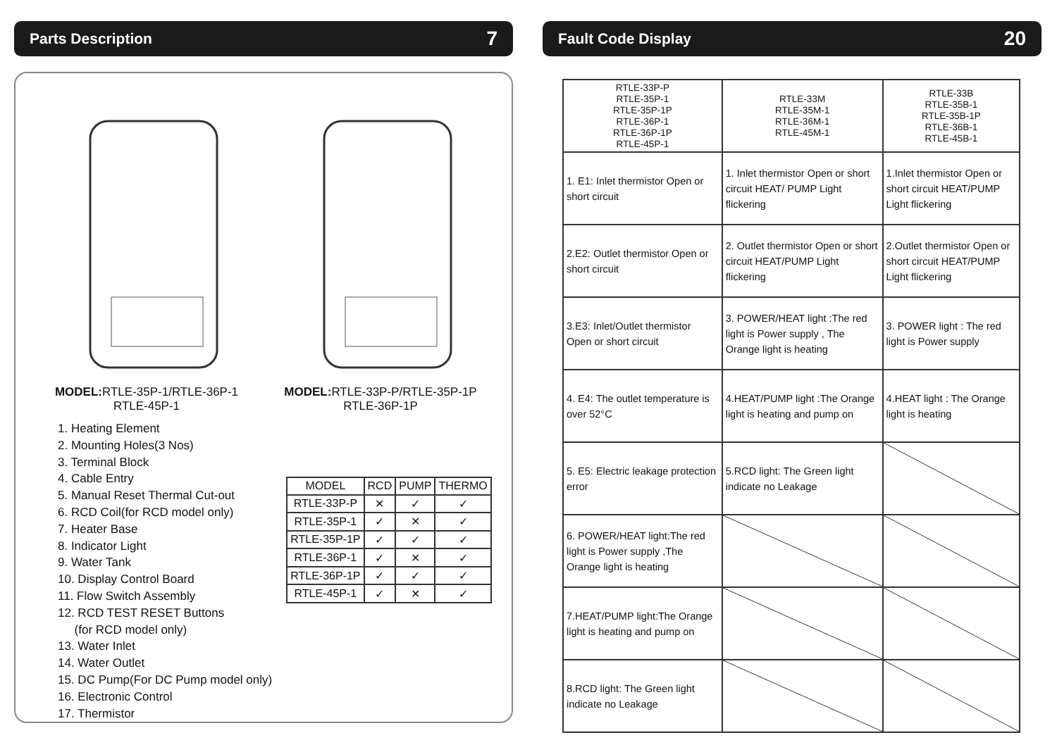Parts Description 7
MODEL: RTLE-35P-1/RTLE-36P-1
RTLE-45P-1
MODEL: RTLE-33P-P/RTLE-35P-1P
RTLE-36P-1P
1. Heating Element
2. Mounting Holes(3 Nos)
3. Terminal Block
4. Cable Entry
5. Manual Reset Thermal Cut-out
6. RCD Coil(for RCD model only)
7. Heater Base
8. Indicator Light
9. Water Tank
10. Display Control Board
11. Flow Switch Assembly
12. RCD TEST RESET Buttons
(for RCD model only)
13. Water Inlet
14. Water Outlet
15. DC Pump(For DC Pump model only)
16. Electronic Control
17. Thermistor
| MODEL | RCD | PUMP | THERMO |
| --- | --- | --- | --- |
| RTLE-33P-P | ✕ | ✓ | ✓ |
| RTLE-35P-1 | ✓ | ✕ | ✓ |
| RTLE-35P-1P | ✓ | ✓ | ✓ |
| RTLE-36P-1 | ✓ | ✕ | ✓ |
| RTLE-36P-1P | ✓ | ✓ | ✓ |
| RTLE-45P-1 | ✓ | ✕ | ✓ |
Fault Code Display 20
| RTLE-33P-P RTLE-35P-1 RTLE-35P-1P RTLE-36P-1 RTLE-36P-1P RTLE-45P-1 | RTLE-33M RTLE-35M-1 RTLE-36M-1 RTLE-45M-1 | RTLE-33B RTLE-35B-1 RTLE-35B-1P RTLE-36B-1 RTLE-45B-1 |
| 1. E1: Inlet thermistor Open or short circuit | 1. Inlet thermistor Open or short circuit HEAT/ PUMP Light flickering | 1.Inlet thermistor Open or short circuit HEAT/PUMP Light flickering |
| 2.E2: Outlet thermistor Open or short circuit | 2. Outlet thermistor Open or short circuit HEAT/PUMP Light flickering | 2.Outlet thermistor Open or short circuit HEAT/PUMP Light flickering |
| 3.E3: Inlet/Outlet thermistor Open or short circuit | 3. POWER/HEAT light :The red light is Power supply , The Orange light is heating | 3. POWER light : The red light is Power supply |
| 4. E4: The outlet temperature is over 52°C | 4.HEAT/PUMP light :The Orange light is heating and pump on | 4.HEAT light : The Orange light is heating |
| 5. E5: Electric leakage protection error | 5.RCD light: The Green light indicate no Leakage | |
| 6. POWER/HEAT light:The red light is Power supply ,The Orange light is heating | | |
| 7.HEAT/PUMP light:The Orange light is heating and pump on | | |
| 8.RCD light: The Green light indicate no Leakage | | |